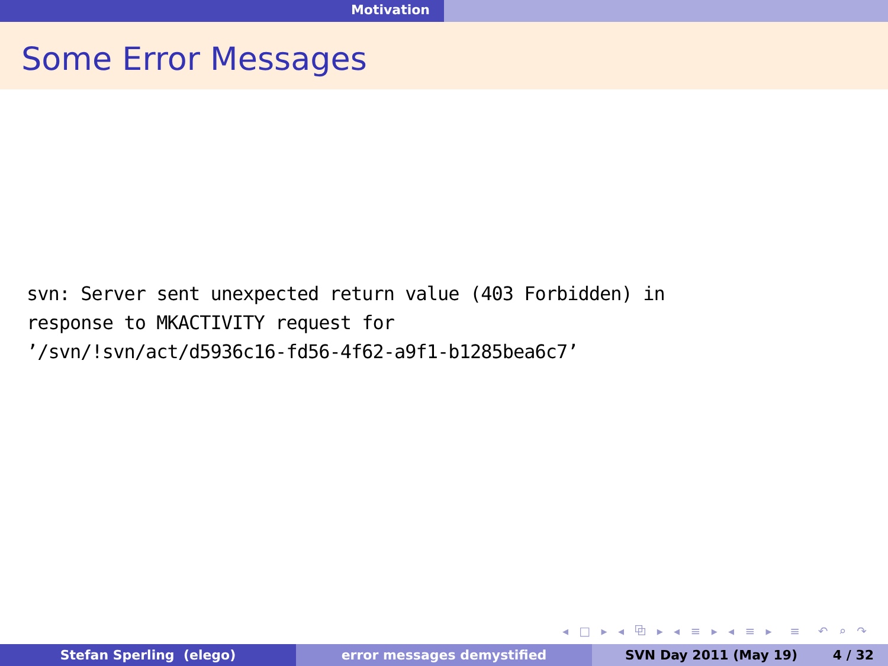Motivation
Some Error Messages
svn: Server sent unexpected return value (403 Forbidden) in
response to MKACTIVITY request for
’/svn/!svn/act/d5936c16-fd56-4f62-a9f1-b1285bea6c7’
◂ □ ▸ ◂ ⧉ ▸ ◂ ≡ ▸ ◂ ≡ ▸ ≡ ↶ ⌕ ↷
Stefan Sperling (elego) error messages demystified SVN Day 2011 (May 19) 4 / 32